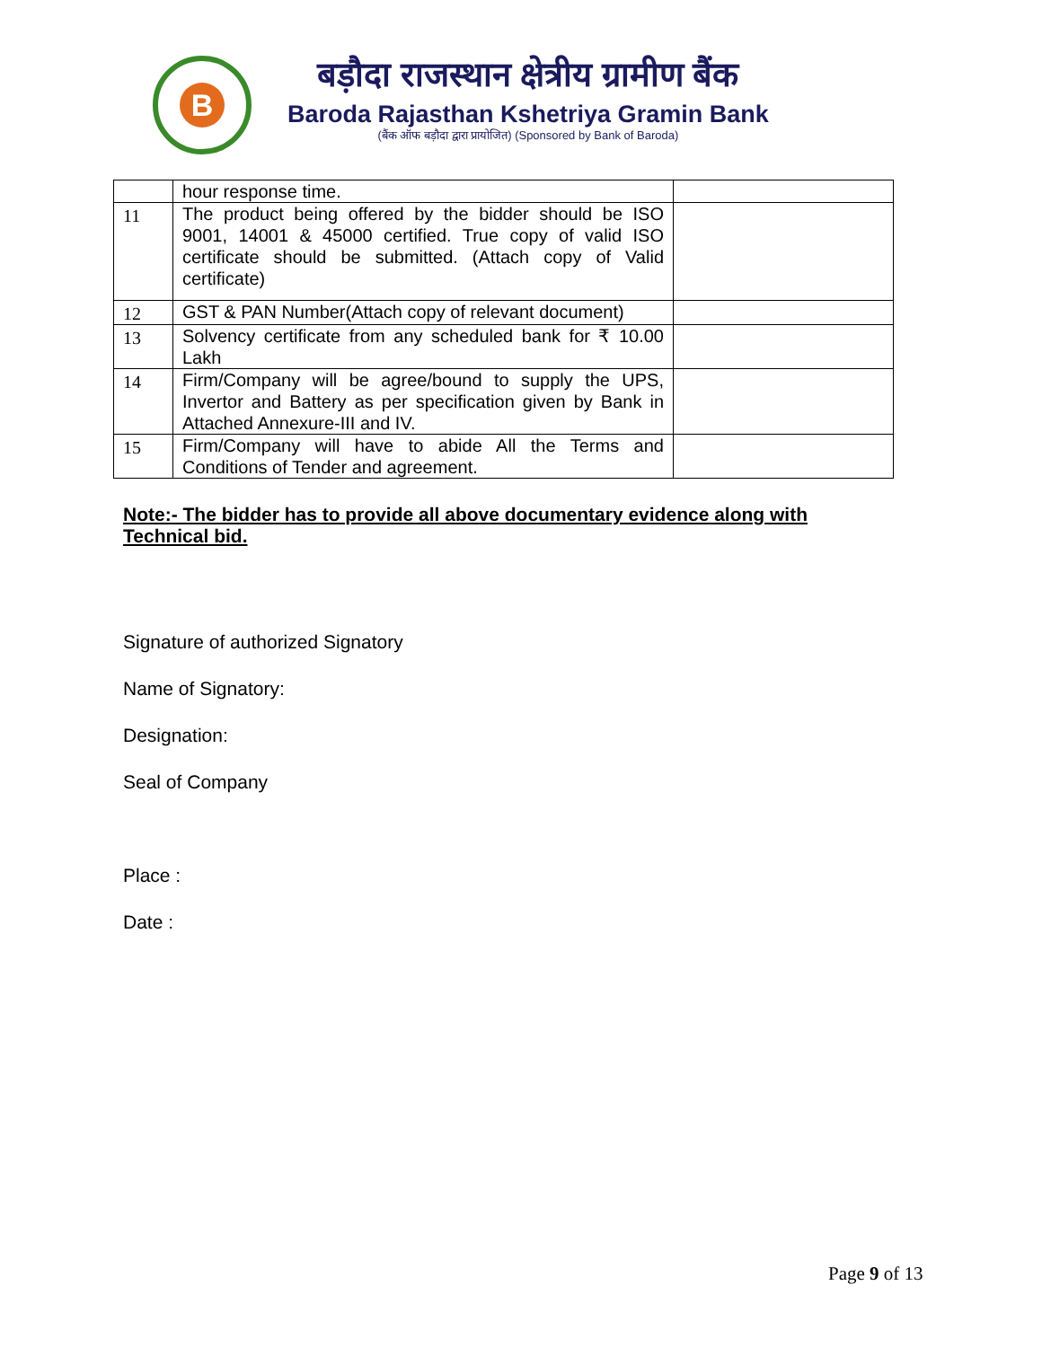B
बड़ौदा राजस्थान क्षेत्रीय ग्रामीण बैंक
Baroda Rajasthan Kshetriya Gramin Bank
(बैंक ऑफ बड़ौदा द्वारा प्रायोजित) (Sponsored by Bank of Baroda)
| | hour response time. | |
| 11 | The product being offered by the bidder should be ISO 9001, 14001 & 45000 certified. True copy of valid ISO certificate should be submitted. (Attach copy of Valid certificate) | |
| 12 | GST & PAN Number(Attach copy of relevant document) | |
| 13 | Solvency certificate from any scheduled bank for ₹ 10.00 Lakh | |
| 14 | Firm/Company will be agree/bound to supply the UPS, Invertor and Battery as per specification given by Bank in Attached Annexure-III and IV. | |
| 15 | Firm/Company will have to abide All the Terms and Conditions of Tender and agreement. | |
Note:- The bidder has to provide all above documentary evidence along with Technical bid.
Signature of authorized Signatory
Name of Signatory:
Designation:
Seal of Company
Place :
Date :
Page 9 of 13